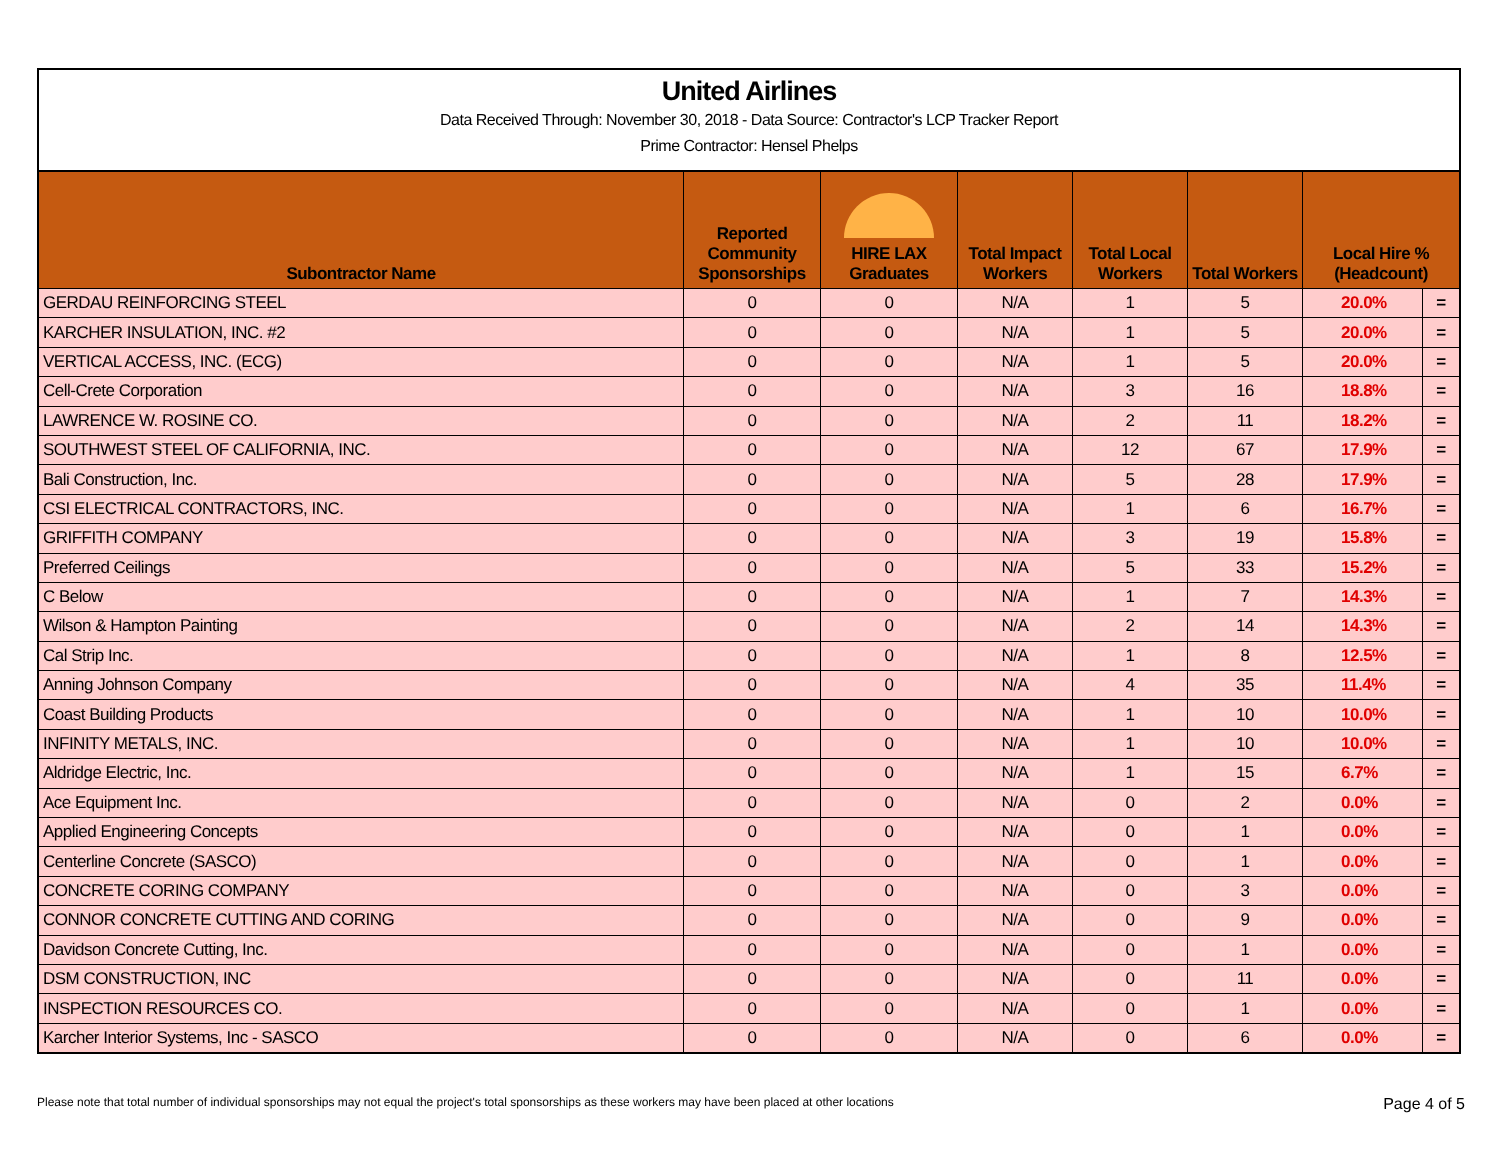United Airlines
Data Received Through: November 30, 2018 - Data Source: Contractor's LCP Tracker Report
Prime Contractor: Hensel Phelps
| Subontractor Name | Reported Community Sponsorships | HIRE LAX Graduates | Total Impact Workers | Total Local Workers | Total Workers | Local Hire % (Headcount) | |
| --- | --- | --- | --- | --- | --- | --- | --- |
| GERDAU REINFORCING STEEL | 0 | 0 | N/A | 1 | 5 | 20.0% | = |
| KARCHER INSULATION, INC. #2 | 0 | 0 | N/A | 1 | 5 | 20.0% | = |
| VERTICAL ACCESS, INC. (ECG) | 0 | 0 | N/A | 1 | 5 | 20.0% | = |
| Cell-Crete Corporation | 0 | 0 | N/A | 3 | 16 | 18.8% | = |
| LAWRENCE W. ROSINE CO. | 0 | 0 | N/A | 2 | 11 | 18.2% | = |
| SOUTHWEST STEEL OF CALIFORNIA, INC. | 0 | 0 | N/A | 12 | 67 | 17.9% | = |
| Bali Construction, Inc. | 0 | 0 | N/A | 5 | 28 | 17.9% | = |
| CSI ELECTRICAL CONTRACTORS, INC. | 0 | 0 | N/A | 1 | 6 | 16.7% | = |
| GRIFFITH COMPANY | 0 | 0 | N/A | 3 | 19 | 15.8% | = |
| Preferred Ceilings | 0 | 0 | N/A | 5 | 33 | 15.2% | = |
| C Below | 0 | 0 | N/A | 1 | 7 | 14.3% | = |
| Wilson & Hampton Painting | 0 | 0 | N/A | 2 | 14 | 14.3% | = |
| Cal Strip Inc. | 0 | 0 | N/A | 1 | 8 | 12.5% | = |
| Anning Johnson Company | 0 | 0 | N/A | 4 | 35 | 11.4% | = |
| Coast Building Products | 0 | 0 | N/A | 1 | 10 | 10.0% | = |
| INFINITY METALS, INC. | 0 | 0 | N/A | 1 | 10 | 10.0% | = |
| Aldridge Electric, Inc. | 0 | 0 | N/A | 1 | 15 | 6.7% | = |
| Ace Equipment Inc. | 0 | 0 | N/A | 0 | 2 | 0.0% | = |
| Applied Engineering Concepts | 0 | 0 | N/A | 0 | 1 | 0.0% | = |
| Centerline Concrete (SASCO) | 0 | 0 | N/A | 0 | 1 | 0.0% | = |
| CONCRETE CORING COMPANY | 0 | 0 | N/A | 0 | 3 | 0.0% | = |
| CONNOR CONCRETE CUTTING AND CORING | 0 | 0 | N/A | 0 | 9 | 0.0% | = |
| Davidson Concrete Cutting, Inc. | 0 | 0 | N/A | 0 | 1 | 0.0% | = |
| DSM CONSTRUCTION, INC | 0 | 0 | N/A | 0 | 11 | 0.0% | = |
| INSPECTION RESOURCES CO. | 0 | 0 | N/A | 0 | 1 | 0.0% | = |
| Karcher Interior Systems, Inc - SASCO | 0 | 0 | N/A | 0 | 6 | 0.0% | = |
Please note that total number of individual sponsorships may not equal the project's total sponsorships as these workers may have been placed at other locations Page 4 of 5